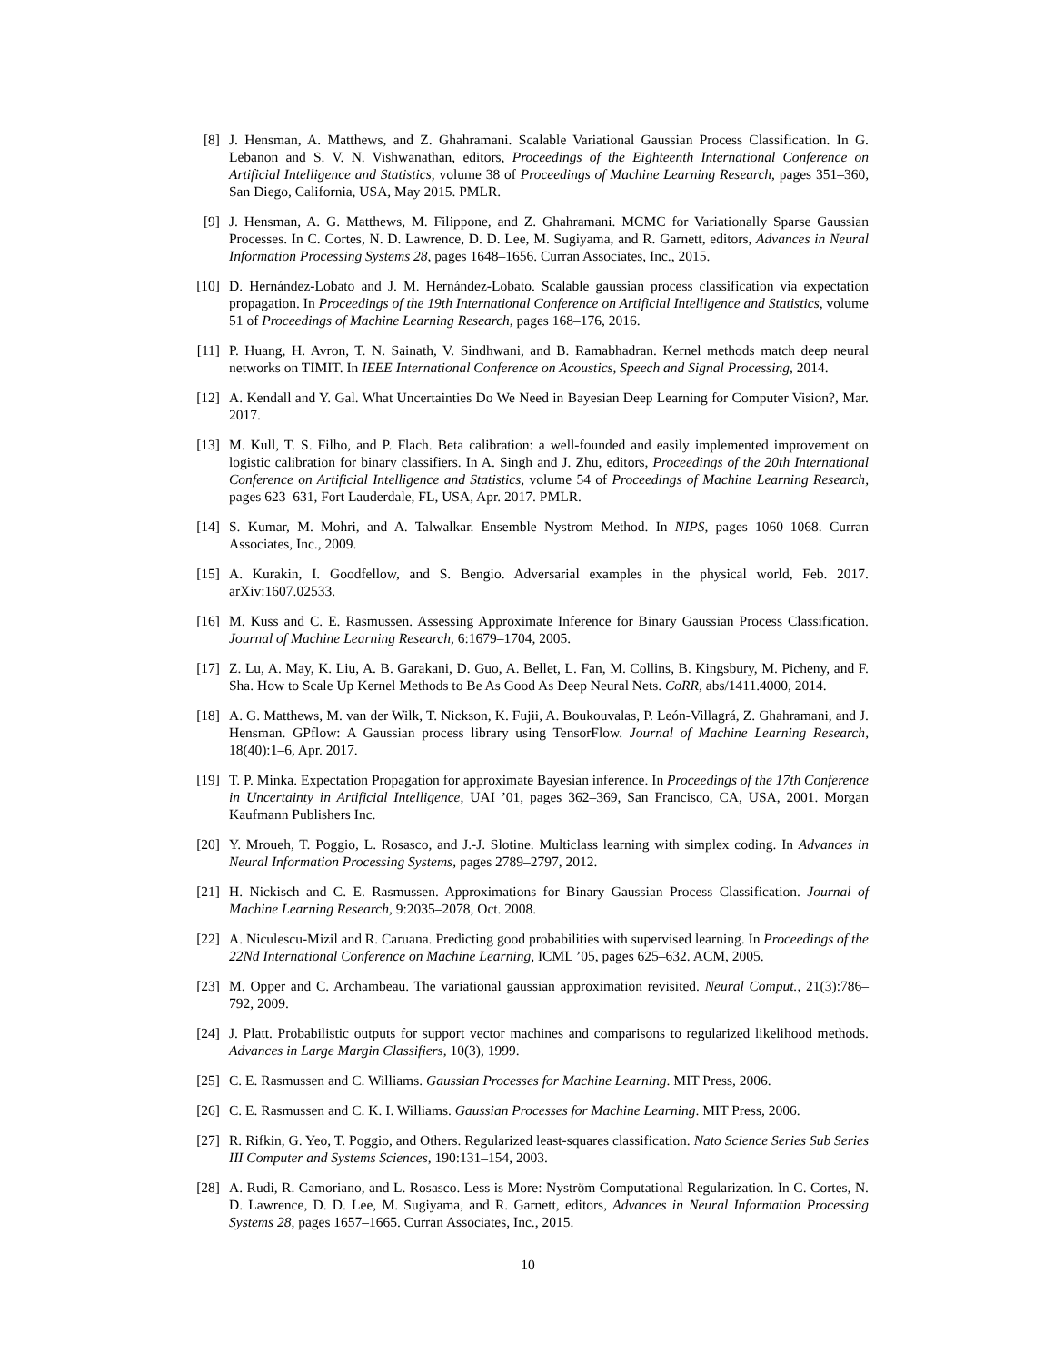[8] J. Hensman, A. Matthews, and Z. Ghahramani. Scalable Variational Gaussian Process Classification. In G. Lebanon and S. V. N. Vishwanathan, editors, Proceedings of the Eighteenth International Conference on Artificial Intelligence and Statistics, volume 38 of Proceedings of Machine Learning Research, pages 351–360, San Diego, California, USA, May 2015. PMLR.
[9] J. Hensman, A. G. Matthews, M. Filippone, and Z. Ghahramani. MCMC for Variationally Sparse Gaussian Processes. In C. Cortes, N. D. Lawrence, D. D. Lee, M. Sugiyama, and R. Garnett, editors, Advances in Neural Information Processing Systems 28, pages 1648–1656. Curran Associates, Inc., 2015.
[10] D. Hernández-Lobato and J. M. Hernández-Lobato. Scalable gaussian process classification via expectation propagation. In Proceedings of the 19th International Conference on Artificial Intelligence and Statistics, volume 51 of Proceedings of Machine Learning Research, pages 168–176, 2016.
[11] P. Huang, H. Avron, T. N. Sainath, V. Sindhwani, and B. Ramabhadran. Kernel methods match deep neural networks on TIMIT. In IEEE International Conference on Acoustics, Speech and Signal Processing, 2014.
[12] A. Kendall and Y. Gal. What Uncertainties Do We Need in Bayesian Deep Learning for Computer Vision?, Mar. 2017.
[13] M. Kull, T. S. Filho, and P. Flach. Beta calibration: a well-founded and easily implemented improvement on logistic calibration for binary classifiers. In A. Singh and J. Zhu, editors, Proceedings of the 20th International Conference on Artificial Intelligence and Statistics, volume 54 of Proceedings of Machine Learning Research, pages 623–631, Fort Lauderdale, FL, USA, Apr. 2017. PMLR.
[14] S. Kumar, M. Mohri, and A. Talwalkar. Ensemble Nystrom Method. In NIPS, pages 1060–1068. Curran Associates, Inc., 2009.
[15] A. Kurakin, I. Goodfellow, and S. Bengio. Adversarial examples in the physical world, Feb. 2017. arXiv:1607.02533.
[16] M. Kuss and C. E. Rasmussen. Assessing Approximate Inference for Binary Gaussian Process Classification. Journal of Machine Learning Research, 6:1679–1704, 2005.
[17] Z. Lu, A. May, K. Liu, A. B. Garakani, D. Guo, A. Bellet, L. Fan, M. Collins, B. Kingsbury, M. Picheny, and F. Sha. How to Scale Up Kernel Methods to Be As Good As Deep Neural Nets. CoRR, abs/1411.4000, 2014.
[18] A. G. Matthews, M. van der Wilk, T. Nickson, K. Fujii, A. Boukouvalas, P. León-Villagrá, Z. Ghahramani, and J. Hensman. GPflow: A Gaussian process library using TensorFlow. Journal of Machine Learning Research, 18(40):1–6, Apr. 2017.
[19] T. P. Minka. Expectation Propagation for approximate Bayesian inference. In Proceedings of the 17th Conference in Uncertainty in Artificial Intelligence, UAI ’01, pages 362–369, San Francisco, CA, USA, 2001. Morgan Kaufmann Publishers Inc.
[20] Y. Mroueh, T. Poggio, L. Rosasco, and J.-J. Slotine. Multiclass learning with simplex coding. In Advances in Neural Information Processing Systems, pages 2789–2797, 2012.
[21] H. Nickisch and C. E. Rasmussen. Approximations for Binary Gaussian Process Classification. Journal of Machine Learning Research, 9:2035–2078, Oct. 2008.
[22] A. Niculescu-Mizil and R. Caruana. Predicting good probabilities with supervised learning. In Proceedings of the 22Nd International Conference on Machine Learning, ICML ’05, pages 625–632. ACM, 2005.
[23] M. Opper and C. Archambeau. The variational gaussian approximation revisited. Neural Comput., 21(3):786–792, 2009.
[24] J. Platt. Probabilistic outputs for support vector machines and comparisons to regularized likelihood methods. Advances in Large Margin Classifiers, 10(3), 1999.
[25] C. E. Rasmussen and C. Williams. Gaussian Processes for Machine Learning. MIT Press, 2006.
[26] C. E. Rasmussen and C. K. I. Williams. Gaussian Processes for Machine Learning. MIT Press, 2006.
[27] R. Rifkin, G. Yeo, T. Poggio, and Others. Regularized least-squares classification. Nato Science Series Sub Series III Computer and Systems Sciences, 190:131–154, 2003.
[28] A. Rudi, R. Camoriano, and L. Rosasco. Less is More: Nyström Computational Regularization. In C. Cortes, N. D. Lawrence, D. D. Lee, M. Sugiyama, and R. Garnett, editors, Advances in Neural Information Processing Systems 28, pages 1657–1665. Curran Associates, Inc., 2015.
10